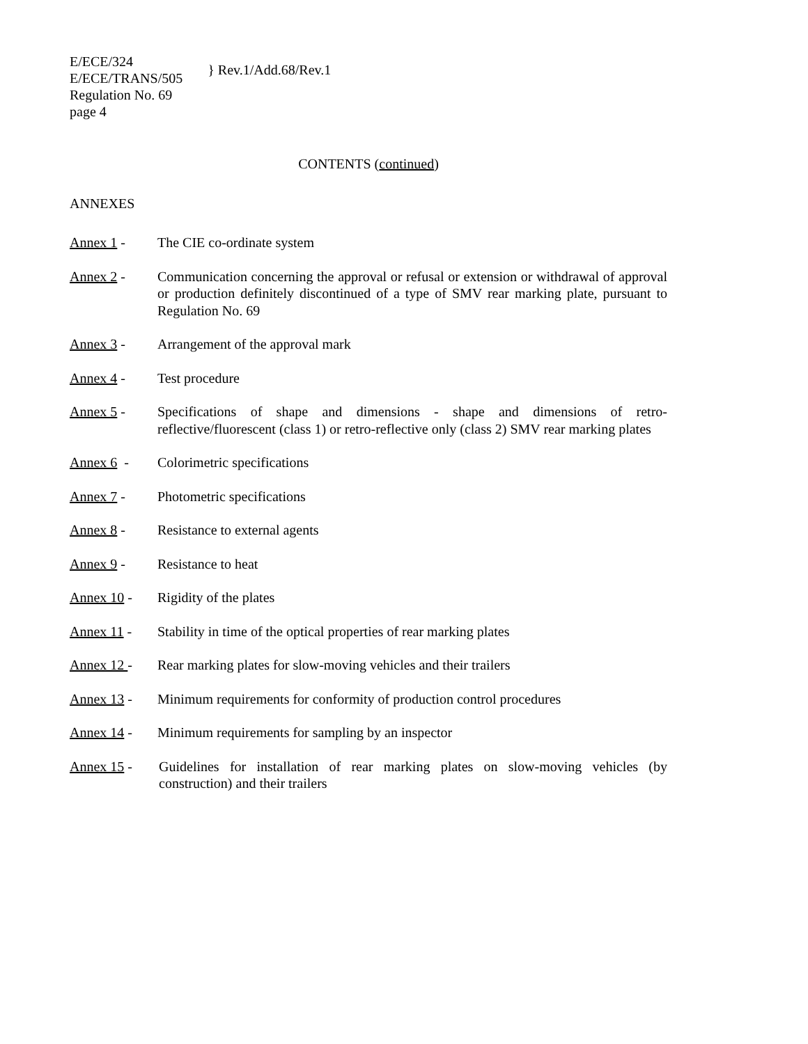E/ECE/324
E/ECE/TRANS/505
} Rev.1/Add.68/Rev.1
Regulation No. 69
page 4
CONTENTS (continued)
ANNEXES
Annex 1 - The CIE co-ordinate system
Annex 2 - Communication concerning the approval or refusal or extension or withdrawal of approval or production definitely discontinued of a type of SMV rear marking plate, pursuant to Regulation No. 69
Annex 3 - Arrangement of the approval mark
Annex 4 - Test procedure
Annex 5 - Specifications of shape and dimensions - shape and dimensions of retro-reflective/fluorescent (class 1) or retro-reflective only (class 2) SMV rear marking plates
Annex 6 - Colorimetric specifications
Annex 7 - Photometric specifications
Annex 8 - Resistance to external agents
Annex 9 - Resistance to heat
Annex 10 - Rigidity of the plates
Annex 11 - Stability in time of the optical properties of rear marking plates
Annex 12 - Rear marking plates for slow-moving vehicles and their trailers
Annex 13 - Minimum requirements for conformity of production control procedures
Annex 14 - Minimum requirements for sampling by an inspector
Annex 15 - Guidelines for installation of rear marking plates on slow-moving vehicles (by construction) and their trailers